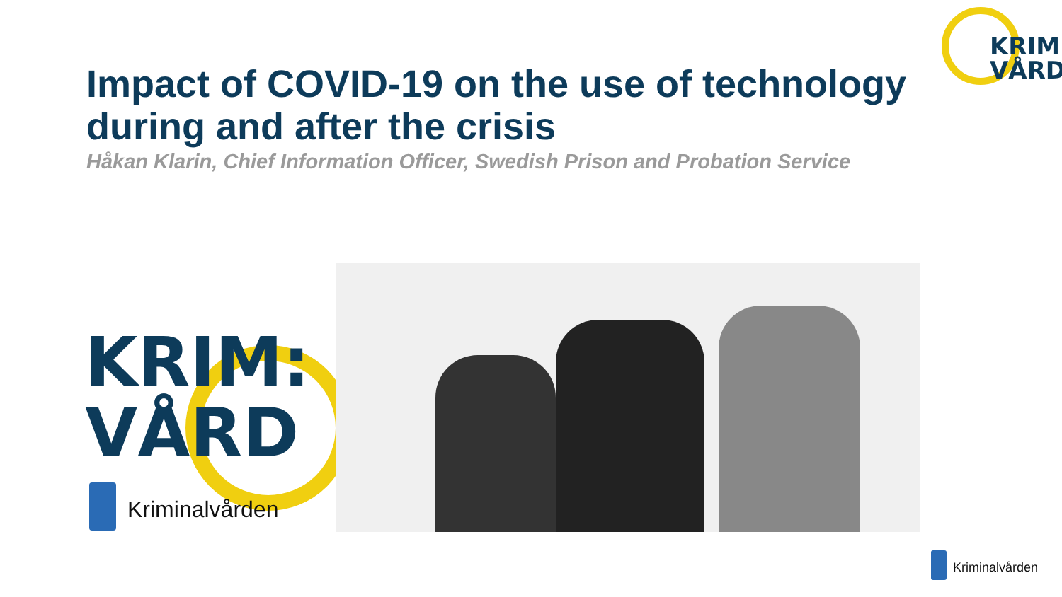KRIM:
VÅRD
Impact of COVID-19 on the use of technology during and after the crisis
Håkan Klarin, Chief Information Officer, Swedish Prison and Probation Service
KRIM:
VÅRD
Kriminalvården
Kriminalvården